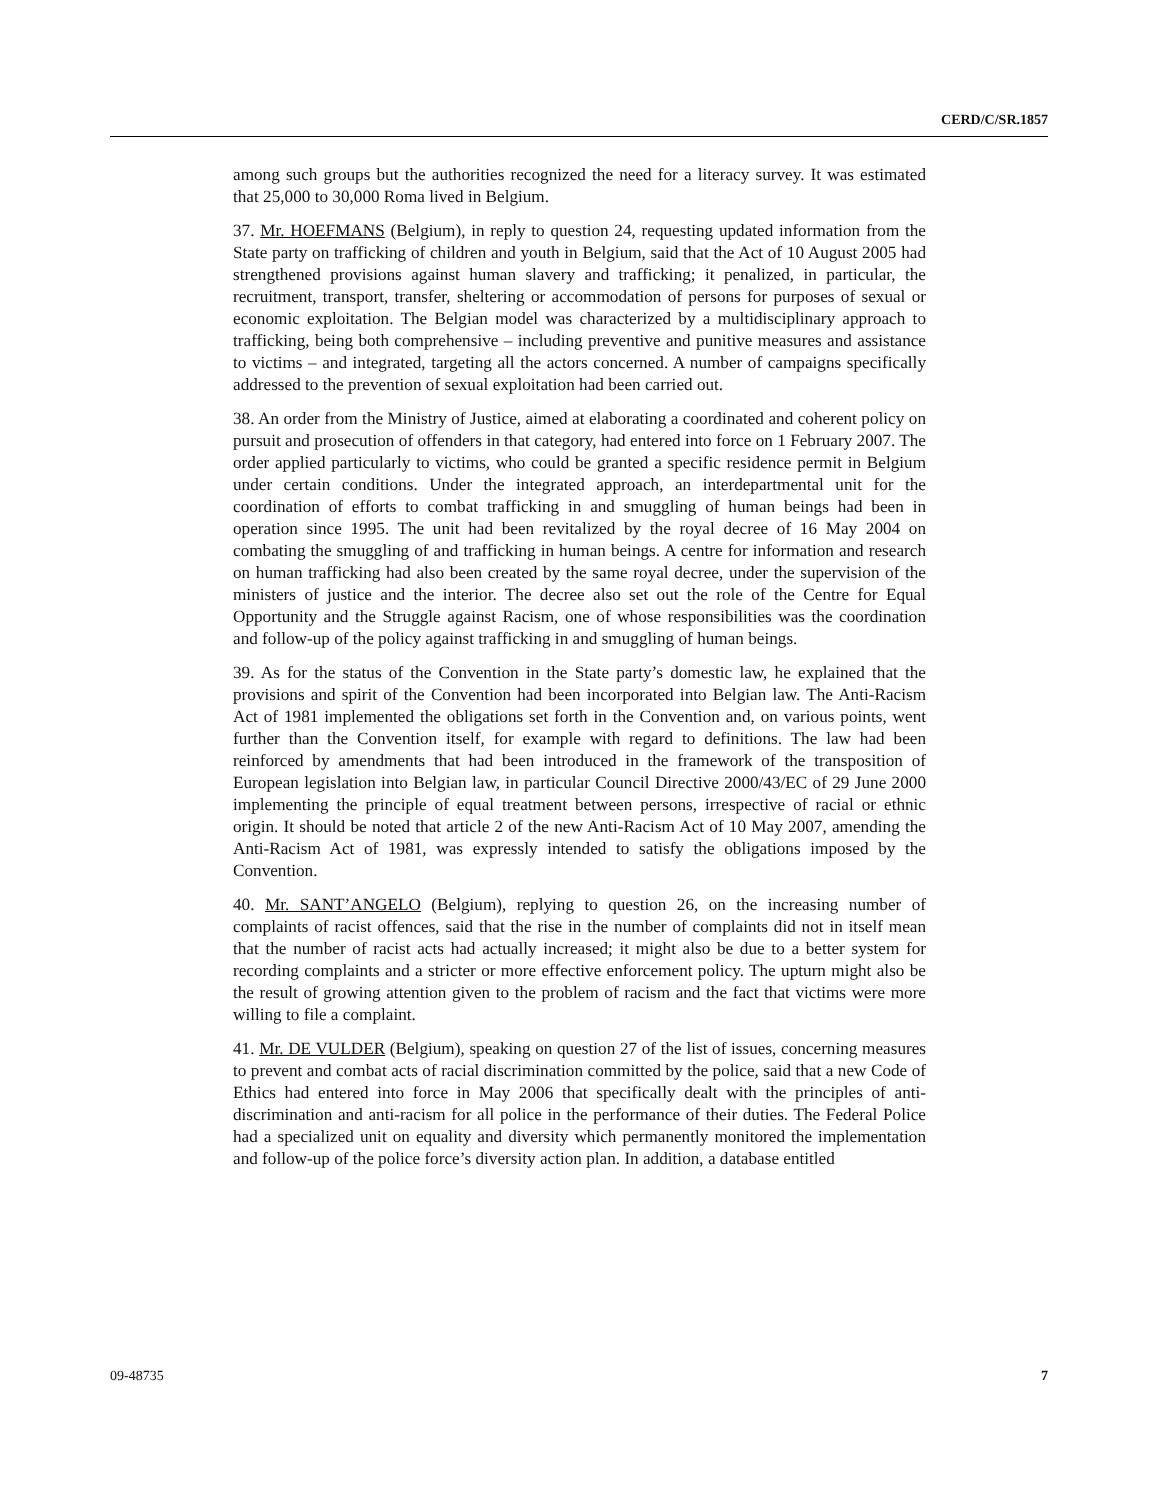CERD/C/SR.1857
among such groups but the authorities recognized the need for a literacy survey. It was estimated that 25,000 to 30,000 Roma lived in Belgium.
37. Mr. HOEFMANS (Belgium), in reply to question 24, requesting updated information from the State party on trafficking of children and youth in Belgium, said that the Act of 10 August 2005 had strengthened provisions against human slavery and trafficking; it penalized, in particular, the recruitment, transport, transfer, sheltering or accommodation of persons for purposes of sexual or economic exploitation. The Belgian model was characterized by a multidisciplinary approach to trafficking, being both comprehensive – including preventive and punitive measures and assistance to victims – and integrated, targeting all the actors concerned. A number of campaigns specifically addressed to the prevention of sexual exploitation had been carried out.
38. An order from the Ministry of Justice, aimed at elaborating a coordinated and coherent policy on pursuit and prosecution of offenders in that category, had entered into force on 1 February 2007. The order applied particularly to victims, who could be granted a specific residence permit in Belgium under certain conditions. Under the integrated approach, an interdepartmental unit for the coordination of efforts to combat trafficking in and smuggling of human beings had been in operation since 1995. The unit had been revitalized by the royal decree of 16 May 2004 on combating the smuggling of and trafficking in human beings. A centre for information and research on human trafficking had also been created by the same royal decree, under the supervision of the ministers of justice and the interior. The decree also set out the role of the Centre for Equal Opportunity and the Struggle against Racism, one of whose responsibilities was the coordination and follow-up of the policy against trafficking in and smuggling of human beings.
39. As for the status of the Convention in the State party’s domestic law, he explained that the provisions and spirit of the Convention had been incorporated into Belgian law. The Anti-Racism Act of 1981 implemented the obligations set forth in the Convention and, on various points, went further than the Convention itself, for example with regard to definitions. The law had been reinforced by amendments that had been introduced in the framework of the transposition of European legislation into Belgian law, in particular Council Directive 2000/43/EC of 29 June 2000 implementing the principle of equal treatment between persons, irrespective of racial or ethnic origin. It should be noted that article 2 of the new Anti-Racism Act of 10 May 2007, amending the Anti-Racism Act of 1981, was expressly intended to satisfy the obligations imposed by the Convention.
40. Mr. SANT’ANGELO (Belgium), replying to question 26, on the increasing number of complaints of racist offences, said that the rise in the number of complaints did not in itself mean that the number of racist acts had actually increased; it might also be due to a better system for recording complaints and a stricter or more effective enforcement policy. The upturn might also be the result of growing attention given to the problem of racism and the fact that victims were more willing to file a complaint.
41. Mr. DE VULDER (Belgium), speaking on question 27 of the list of issues, concerning measures to prevent and combat acts of racial discrimination committed by the police, said that a new Code of Ethics had entered into force in May 2006 that specifically dealt with the principles of anti-discrimination and anti-racism for all police in the performance of their duties. The Federal Police had a specialized unit on equality and diversity which permanently monitored the implementation and follow-up of the police force’s diversity action plan. In addition, a database entitled
09-48735 7